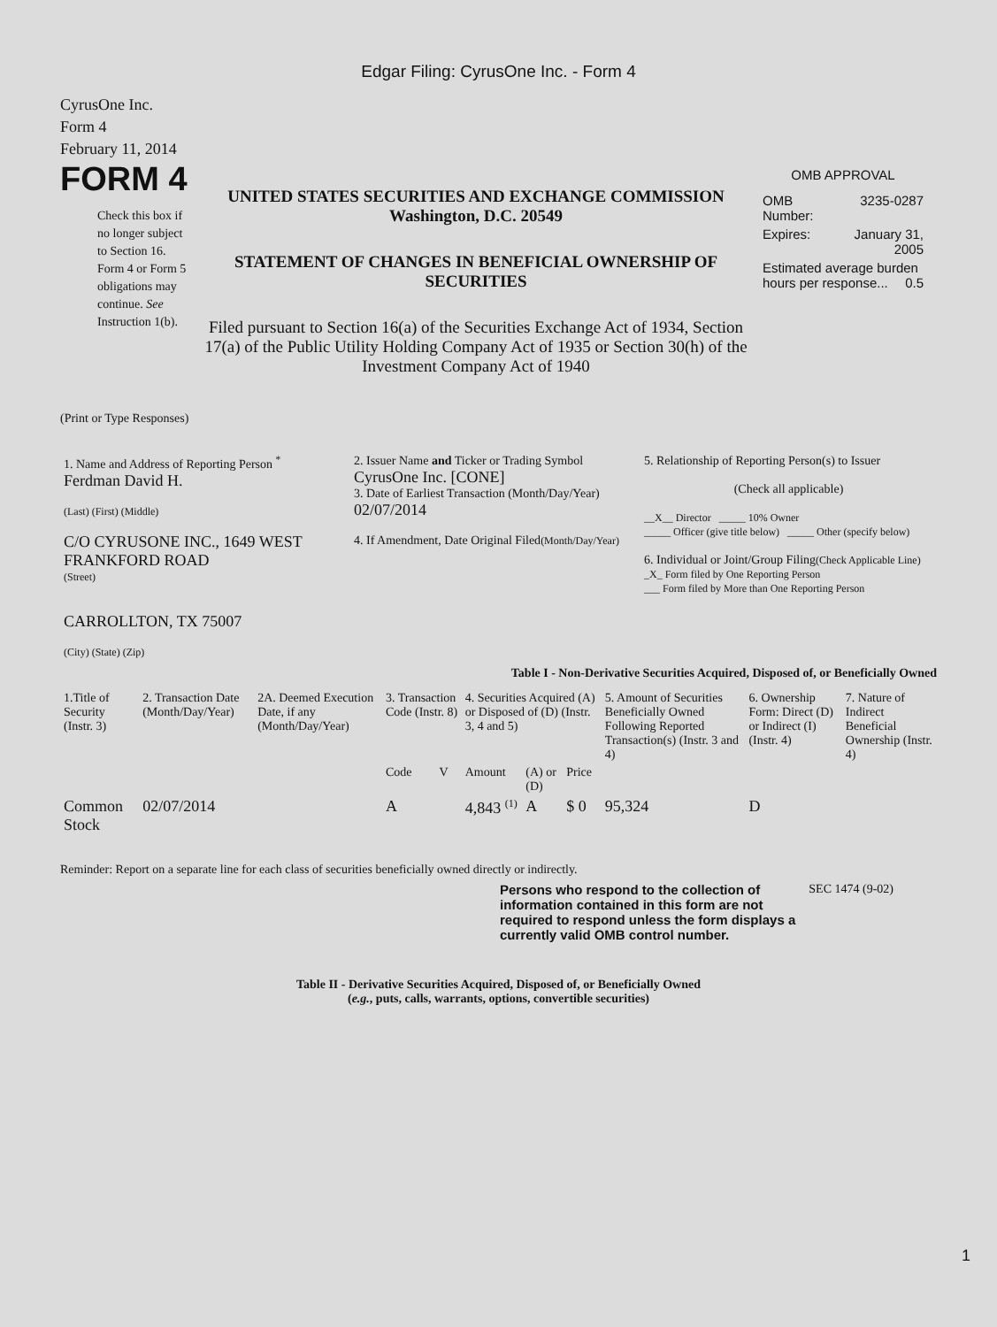Edgar Filing: CyrusOne Inc. - Form 4
CyrusOne Inc.
Form 4
February 11, 2014
FORM 4
Check this box if no longer subject to Section 16. Form 4 or Form 5 obligations may continue. See Instruction 1(b).
UNITED STATES SECURITIES AND EXCHANGE COMMISSION
Washington, D.C. 20549
STATEMENT OF CHANGES IN BENEFICIAL OWNERSHIP OF SECURITIES
Filed pursuant to Section 16(a) of the Securities Exchange Act of 1934, Section 17(a) of the Public Utility Holding Company Act of 1935 or Section 30(h) of the Investment Company Act of 1940
OMB APPROVAL
| OMB Number: | 3235-0287 |
| Expires: | January 31, 2005 |
| Estimated average burden hours per response... 0.5 | |
(Print or Type Responses)
| 1. Name and Address of Reporting Person <sup>*</sup> Ferdman David H. (Last) (First) (Middle) C/O CYRUSONE INC., 1649 WEST FRANKFORD ROAD (Street) CARROLLTON, TX 75007 (City) (State) (Zip) | 2. Issuer Name and Ticker or Trading Symbol CyrusOne Inc. [CONE] 3. Date of Earliest Transaction (Month/Day/Year) 02/07/2014 4. If Amendment, Date Original Filed (Month/Day/Year) | 5. Relationship of Reporting Person(s) to Issuer (Check all applicable) __X__ Director _____ 10% Owner _____ Officer (give title below) _____ Other (specify below) 6. Individual or Joint/Group Filing (Check Applicable Line) _X_ Form filed by One Reporting Person ___ Form filed by More than One Reporting Person |
Table I - Non-Derivative Securities Acquired, Disposed of, or Beneficially Owned
| 1.Title of Security (Instr. 3) | 2. Transaction Date (Month/Day/Year) | 2A. Deemed Execution Date, if any (Month/Day/Year) | 3. Transaction Code (Instr. 8) | | 4. Securities Acquired (A) or Disposed of (D) (Instr. 3, 4 and 5) | | | 5. Amount of Securities Beneficially Owned Following Reported Transaction(s) (Instr. 3 and 4) | 6. Ownership Form: Direct (D) or Indirect (I) (Instr. 4) | 7. Nature of Indirect Beneficial Ownership (Instr. 4) |
| --- | --- | --- | --- | --- | --- | --- | --- | --- | --- | --- |
| | | | Code | V | Amount | (A) or (D) | Price | | | |
| Common Stock | 02/07/2014 | | A | | 4,843 <sup>(1)</sup> | A | $ 0 | 95,324 | D | |
Reminder: Report on a separate line for each class of securities beneficially owned directly or indirectly.
Persons who respond to the collection of information contained in this form are not required to respond unless the form displays a currently valid OMB control number.
SEC 1474 (9-02)
Table II - Derivative Securities Acquired, Disposed of, or Beneficially Owned
(e.g., puts, calls, warrants, options, convertible securities)
1